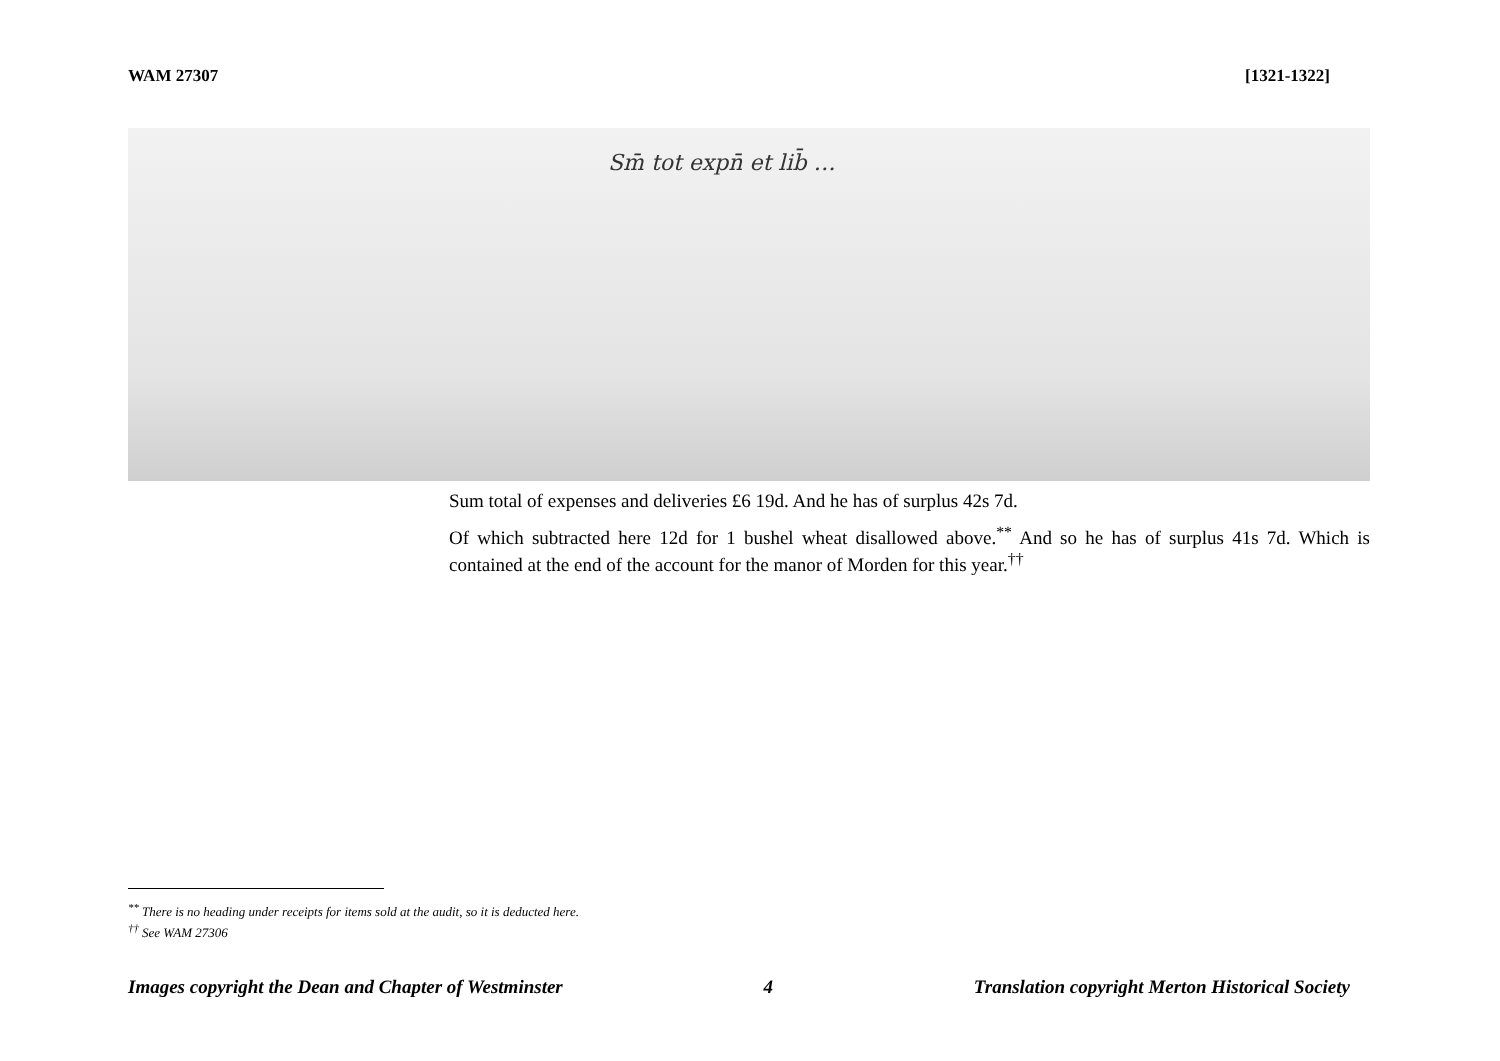WAM 27307 [1321-1322]
Sm̄ tot expn̄ et lib̄ …
Sum total of expenses and deliveries £6 19d. And he has of surplus 42s 7d.
Of which subtracted here 12d for 1 bushel wheat disallowed above.<sup>**</sup> And so he has of surplus 41s 7d. Which is contained at the end of the account for the manor of Morden for this year.<sup>††</sup>
<sup>**</sup> There is no heading under receipts for items sold at the audit, so it is deducted here.
<sup>††</sup> See WAM 27306
Images copyright the Dean and Chapter of Westminster 4 Translation copyright Merton Historical Society